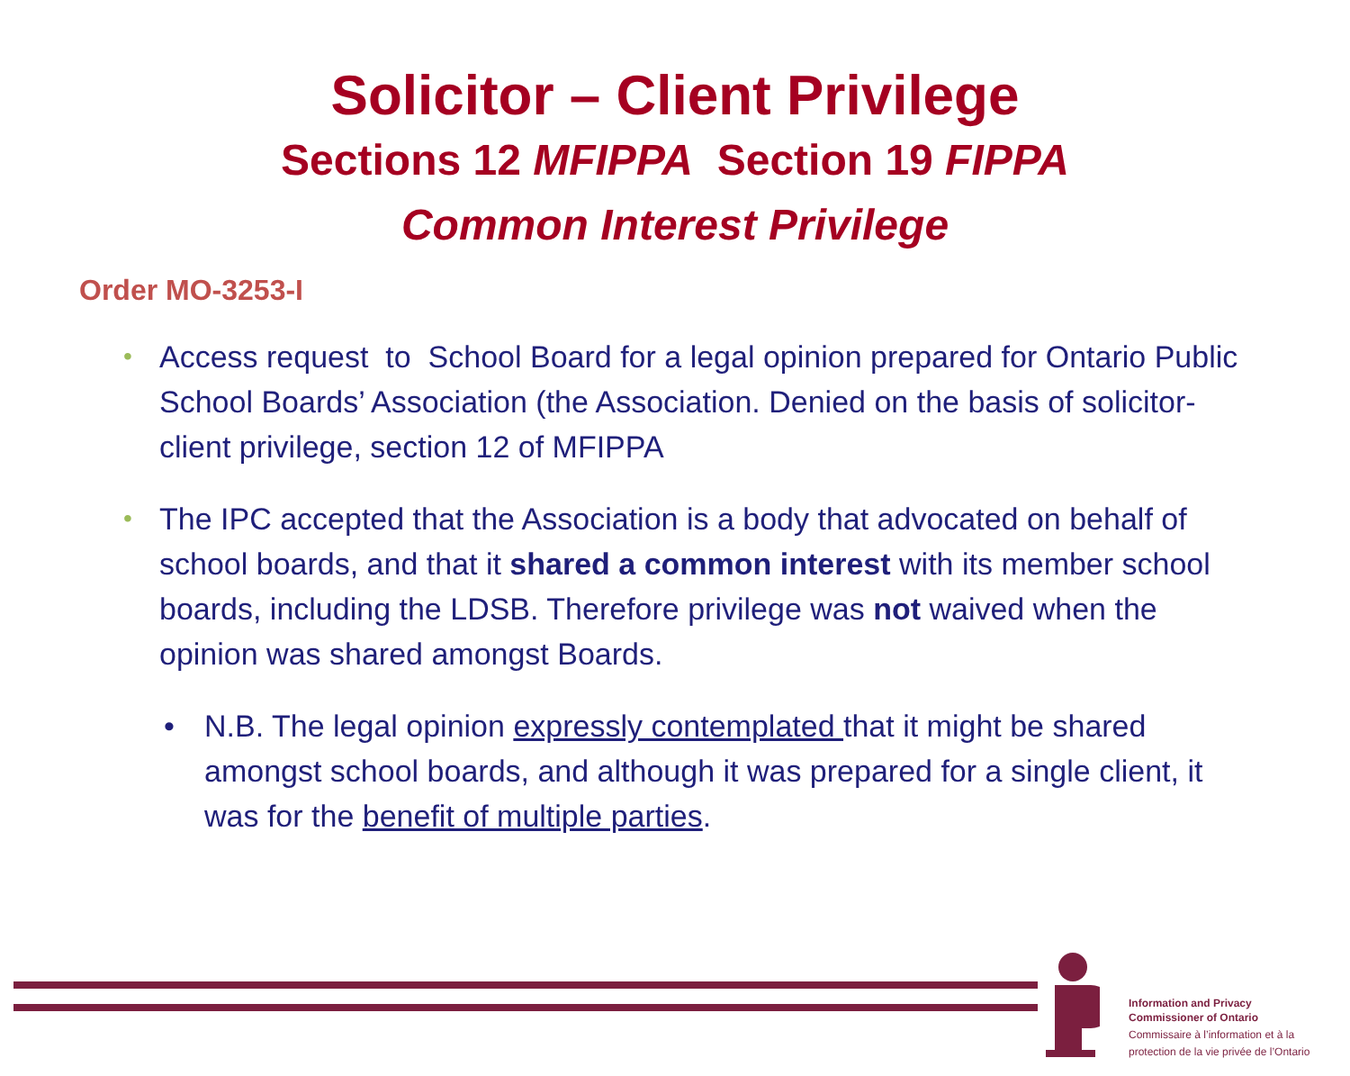Solicitor – Client Privilege
Sections 12 MFIPPA Section 19 FIPPA
Common Interest Privilege
Order MO-3253-I
• Access request to School Board for a legal opinion prepared for Ontario Public School Boards’ Association (the Association. Denied on the basis of solicitor-client privilege, section 12 of MFIPPA
• The IPC accepted that the Association is a body that advocated on behalf of school boards, and that it shared a common interest with its member school boards, including the LDSB. Therefore privilege was not waived when the opinion was shared amongst Boards.
• N.B. The legal opinion expressly contemplated that it might be shared amongst school boards, and although it was prepared for a single client, it was for the benefit of multiple parties.
Information and Privacy
Commissioner of Ontario
Commissaire à l’information et à la
protection de la vie privée de l’Ontario